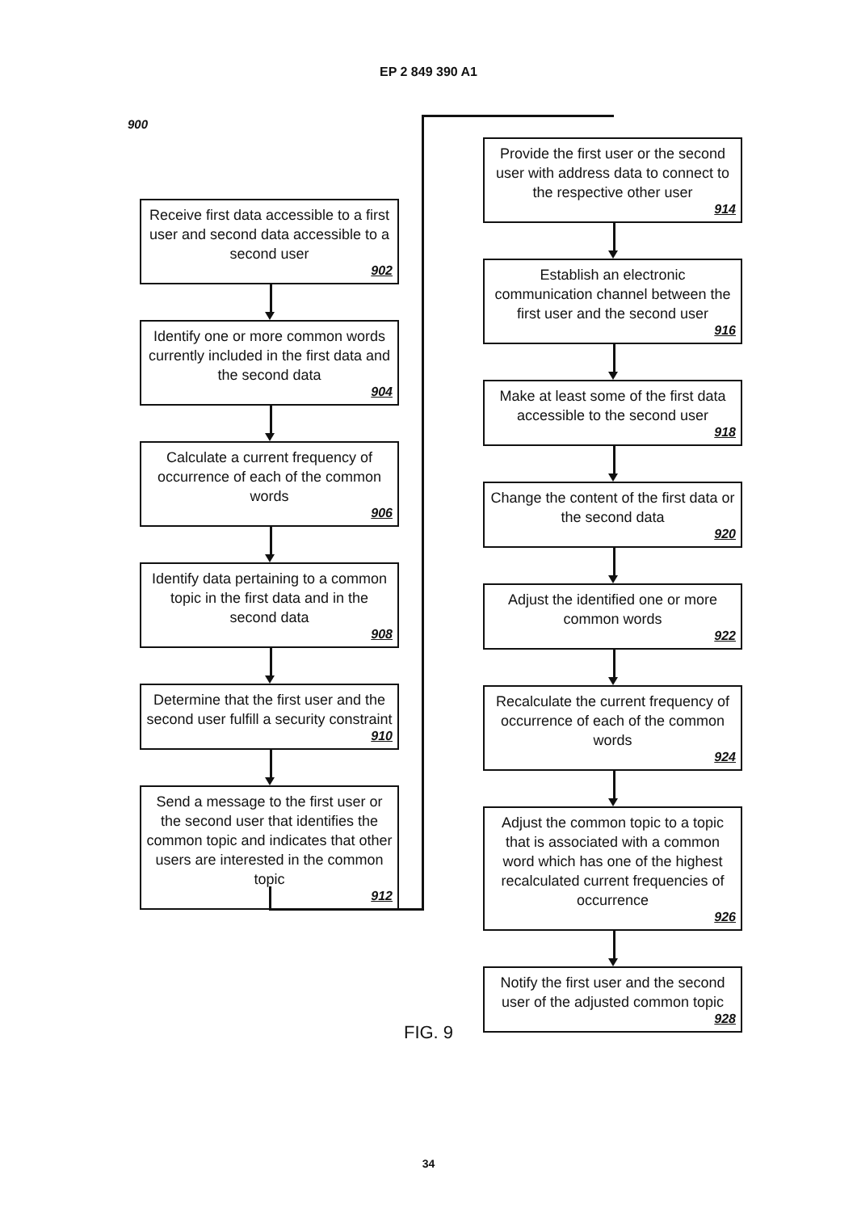EP 2 849 390 A1
900
Receive first data accessible to a first user and second data accessible to a second user
902
Identify one or more common words currently included in the first data and the second data
904
Calculate a current frequency of occurrence of each of the common words
906
Identify data pertaining to a common topic in the first data and in the second data
908
Determine that the first user and the second user fulfill a security constraint
910
Send a message to the first user or the second user that identifies the common topic and indicates that other users are interested in the common topic
912
Provide the first user or the second user with address data to connect to the respective other user
914
Establish an electronic communication channel between the first user and the second user
916
Make at least some of the first data accessible to the second user
918
Change the content of the first data or the second data
920
Adjust the identified one or more common words
922
Recalculate the current frequency of occurrence of each of the common words
924
Adjust the common topic to a topic that is associated with a common word which has one of the highest recalculated current frequencies of occurrence
926
Notify the first user and the second user of the adjusted common topic
928
FIG. 9
34